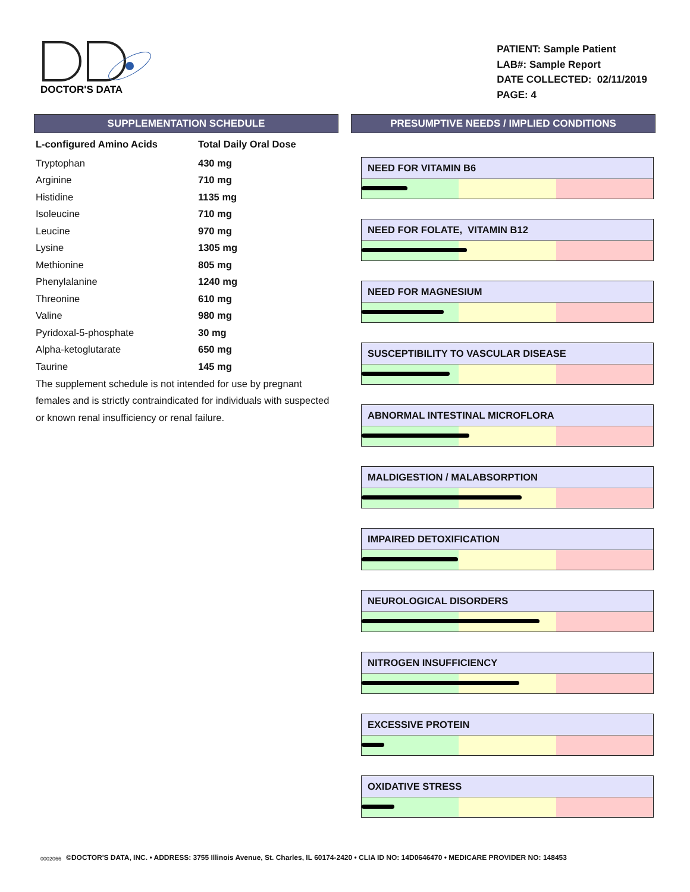DOCTOR'S DATA
PATIENT: Sample Patient
LAB#: Sample Report
DATE COLLECTED: 02/11/2019
PAGE: 4
SUPPLEMENTATION SCHEDULE
| L-configured Amino Acids | Total Daily Oral Dose |
| --- | --- |
| Tryptophan | 430 mg |
| Arginine | 710 mg |
| Histidine | 1135 mg |
| Isoleucine | 710 mg |
| Leucine | 970 mg |
| Lysine | 1305 mg |
| Methionine | 805 mg |
| Phenylalanine | 1240 mg |
| Threonine | 610 mg |
| Valine | 980 mg |
| Pyridoxal-5-phosphate | 30 mg |
| Alpha-ketoglutarate | 650 mg |
| Taurine | 145 mg |
The supplement schedule is not intended for use by pregnant females and is strictly contraindicated for individuals with suspected or known renal insufficiency or renal failure.
PRESUMPTIVE NEEDS / IMPLIED CONDITIONS
NEED FOR VITAMIN B6
NEED FOR FOLATE, VITAMIN B12
NEED FOR MAGNESIUM
SUSCEPTIBILITY TO VASCULAR DISEASE
ABNORMAL INTESTINAL MICROFLORA
MALDIGESTION / MALABSORPTION
IMPAIRED DETOXIFICATION
NEUROLOGICAL DISORDERS
NITROGEN INSUFFICIENCY
EXCESSIVE PROTEIN
OXIDATIVE STRESS
0002066 ©DOCTOR'S DATA, INC. • ADDRESS: 3755 Illinois Avenue, St. Charles, IL 60174-2420 • CLIA ID NO: 14D0646470 • MEDICARE PROVIDER NO: 148453